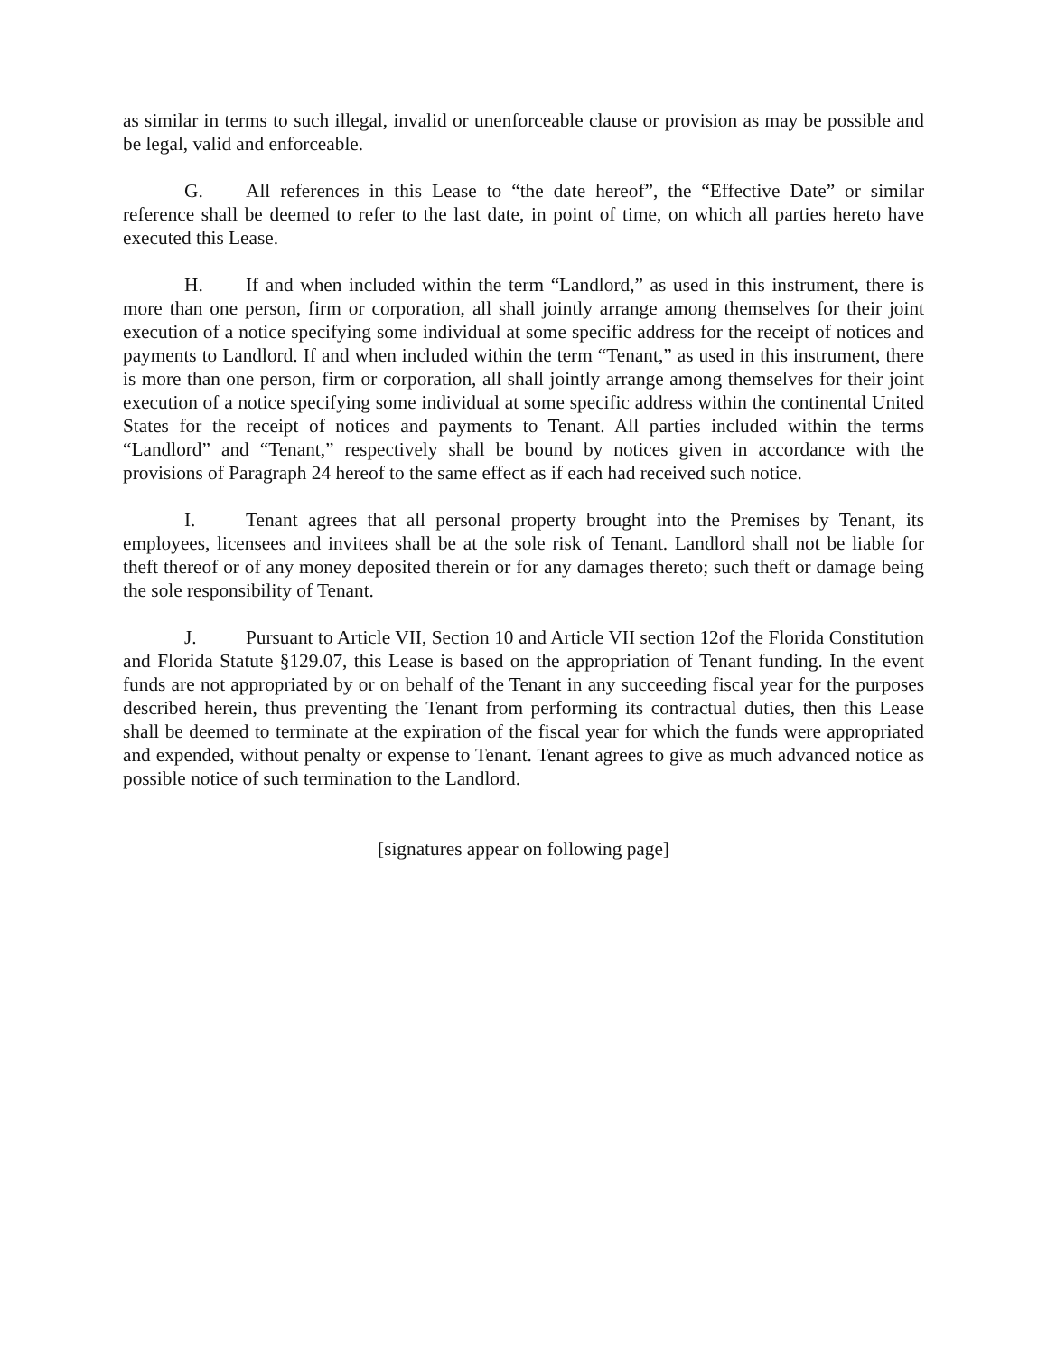as similar in terms to such illegal, invalid or unenforceable clause or provision as may be possible and be legal, valid and enforceable.
G. All references in this Lease to “the date hereof”, the “Effective Date” or similar reference shall be deemed to refer to the last date, in point of time, on which all parties hereto have executed this Lease.
H. If and when included within the term “Landlord,” as used in this instrument, there is more than one person, firm or corporation, all shall jointly arrange among themselves for their joint execution of a notice specifying some individual at some specific address for the receipt of notices and payments to Landlord. If and when included within the term “Tenant,” as used in this instrument, there is more than one person, firm or corporation, all shall jointly arrange among themselves for their joint execution of a notice specifying some individual at some specific address within the continental United States for the receipt of notices and payments to Tenant. All parties included within the terms “Landlord” and “Tenant,” respectively shall be bound by notices given in accordance with the provisions of Paragraph 24 hereof to the same effect as if each had received such notice.
I. Tenant agrees that all personal property brought into the Premises by Tenant, its employees, licensees and invitees shall be at the sole risk of Tenant. Landlord shall not be liable for theft thereof or of any money deposited therein or for any damages thereto; such theft or damage being the sole responsibility of Tenant.
J. Pursuant to Article VII, Section 10 and Article VII section 12of the Florida Constitution and Florida Statute §129.07, this Lease is based on the appropriation of Tenant funding. In the event funds are not appropriated by or on behalf of the Tenant in any succeeding fiscal year for the purposes described herein, thus preventing the Tenant from performing its contractual duties, then this Lease shall be deemed to terminate at the expiration of the fiscal year for which the funds were appropriated and expended, without penalty or expense to Tenant. Tenant agrees to give as much advanced notice as possible notice of such termination to the Landlord.
[signatures appear on following page]